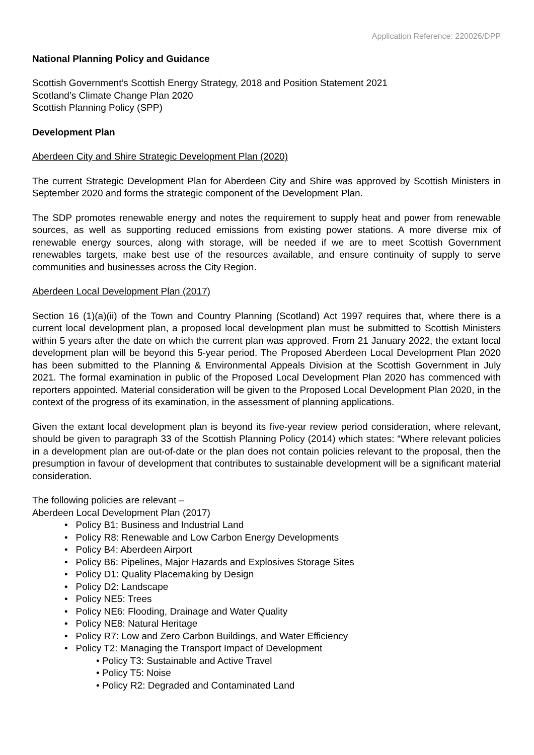Application Reference: 220026/DPP
National Planning Policy and Guidance
Scottish Government’s Scottish Energy Strategy, 2018 and Position Statement 2021
Scotland’s Climate Change Plan 2020
Scottish Planning Policy (SPP)
Development Plan
Aberdeen City and Shire Strategic Development Plan (2020)
The current Strategic Development Plan for Aberdeen City and Shire was approved by Scottish Ministers in September 2020 and forms the strategic component of the Development Plan.
The SDP promotes renewable energy and notes the requirement to supply heat and power from renewable sources, as well as supporting reduced emissions from existing power stations. A more diverse mix of renewable energy sources, along with storage, will be needed if we are to meet Scottish Government renewables targets, make best use of the resources available, and ensure continuity of supply to serve communities and businesses across the City Region.
Aberdeen Local Development Plan (2017)
Section 16 (1)(a)(ii) of the Town and Country Planning (Scotland) Act 1997 requires that, where there is a current local development plan, a proposed local development plan must be submitted to Scottish Ministers within 5 years after the date on which the current plan was approved. From 21 January 2022, the extant local development plan will be beyond this 5-year period. The Proposed Aberdeen Local Development Plan 2020 has been submitted to the Planning & Environmental Appeals Division at the Scottish Government in July 2021. The formal examination in public of the Proposed Local Development Plan 2020 has commenced with reporters appointed. Material consideration will be given to the Proposed Local Development Plan 2020, in the context of the progress of its examination, in the assessment of planning applications.
Given the extant local development plan is beyond its five-year review period consideration, where relevant, should be given to paragraph 33 of the Scottish Planning Policy (2014) which states: “Where relevant policies in a development plan are out-of-date or the plan does not contain policies relevant to the proposal, then the presumption in favour of development that contributes to sustainable development will be a significant material consideration.
The following policies are relevant –
Aberdeen Local Development Plan (2017)
• Policy B1: Business and Industrial Land
• Policy R8: Renewable and Low Carbon Energy Developments
• Policy B4: Aberdeen Airport
• Policy B6: Pipelines, Major Hazards and Explosives Storage Sites
• Policy D1: Quality Placemaking by Design
• Policy D2: Landscape
• Policy NE5: Trees
• Policy NE6: Flooding, Drainage and Water Quality
• Policy NE8: Natural Heritage
• Policy R7: Low and Zero Carbon Buildings, and Water Efficiency
• Policy T2: Managing the Transport Impact of Development
• Policy T3: Sustainable and Active Travel
• Policy T5: Noise
• Policy R2: Degraded and Contaminated Land